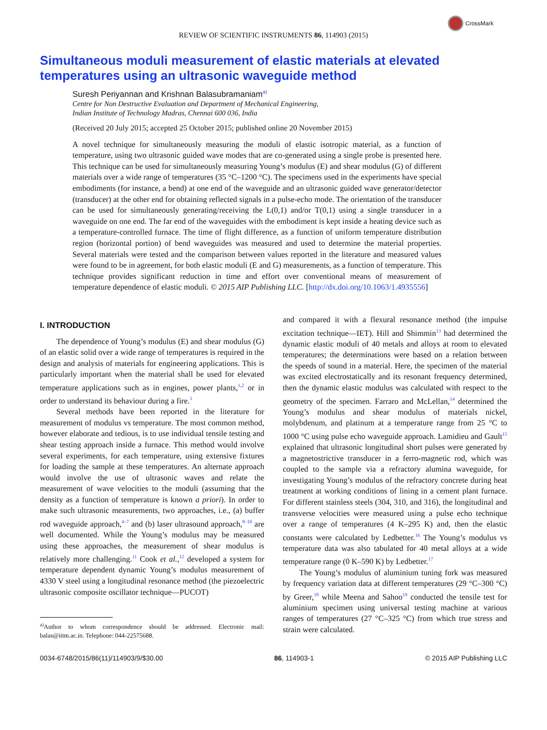CrossMark
REVIEW OF SCIENTIFIC INSTRUMENTS 86, 114903 (2015)
Simultaneous moduli measurement of elastic materials at elevated temperatures using an ultrasonic waveguide method
Suresh Periyannan and Krishnan Balasubramaniam<sup>a)</sup>
Centre for Non Destructive Evaluation and Department of Mechanical Engineering,
Indian Institute of Technology Madras, Chennai 600 036, India
(Received 20 July 2015; accepted 25 October 2015; published online 20 November 2015)
A novel technique for simultaneously measuring the moduli of elastic isotropic material, as a function of temperature, using two ultrasonic guided wave modes that are co-generated using a single probe is presented here. This technique can be used for simultaneously measuring Young’s modulus (E) and shear modulus (G) of different materials over a wide range of temperatures (35 °C–1200 °C). The specimens used in the experiments have special embodiments (for instance, a bend) at one end of the waveguide and an ultrasonic guided wave generator/detector (transducer) at the other end for obtaining reflected signals in a pulse-echo mode. The orientation of the transducer can be used for simultaneously generating/receiving the L(0,1) and/or T(0,1) using a single transducer in a waveguide on one end. The far end of the waveguides with the embodiment is kept inside a heating device such as a temperature-controlled furnace. The time of flight difference, as a function of uniform temperature distribution region (horizontal portion) of bend waveguides was measured and used to determine the material properties. Several materials were tested and the comparison between values reported in the literature and measured values were found to be in agreement, for both elastic moduli (E and G) measurements, as a function of temperature. This technique provides significant reduction in time and effort over conventional means of measurement of temperature dependence of elastic moduli. © 2015 AIP Publishing LLC. [http://dx.doi.org/10.1063/1.4935556]
I. INTRODUCTION
The dependence of Young’s modulus (E) and shear modulus (G) of an elastic solid over a wide range of temperatures is required in the design and analysis of materials for engineering applications. This is particularly important when the material shall be used for elevated temperature applications such as in engines, power plants,<sup>1,2</sup> or in order to understand its behaviour during a fire.<sup>3</sup>
Several methods have been reported in the literature for measurement of modulus vs temperature. The most common method, however elaborate and tedious, is to use individual tensile testing and shear testing approach inside a furnace. This method would involve several experiments, for each temperature, using extensive fixtures for loading the sample at these temperatures. An alternate approach would involve the use of ultrasonic waves and relate the measurement of wave velocities to the moduli (assuming that the density as a function of temperature is known a priori). In order to make such ultrasonic measurements, two approaches, i.e., (a) buffer rod waveguide approach,<sup>4–7</sup> and (b) laser ultrasound approach,<sup>8–10</sup> are well documented. While the Young’s modulus may be measured using these approaches, the measurement of shear modulus is relatively more challenging.<sup>11</sup> Cook et al.,<sup>12</sup> developed a system for temperature dependent dynamic Young’s modulus measurement of 4330 V steel using a longitudinal resonance method (the piezoelectric ultrasonic composite oscillator technique—PUCOT)
<sup>a)</sup> Author to whom correspondence should be addressed. Electronic mail: balas@iitm.ac.in. Telephone: 044-22575688.
and compared it with a flexural resonance method (the impulse excitation technique—IET). Hill and Shimmin<sup>13</sup> had determined the dynamic elastic moduli of 40 metals and alloys at room to elevated temperatures; the determinations were based on a relation between the speeds of sound in a material. Here, the specimen of the material was excited electrostatically and its resonant frequency determined, then the dynamic elastic modulus was calculated with respect to the geometry of the specimen. Farraro and McLellan,<sup>14</sup> determined the Young’s modulus and shear modulus of materials nickel, molybdenum, and platinum at a temperature range from 25 °C to 1000 °C using pulse echo waveguide approach. Lamidieu and Gault<sup>15</sup> explained that ultrasonic longitudinal short pulses were generated by a magnetostrictive transducer in a ferro-magnetic rod, which was coupled to the sample via a refractory alumina waveguide, for investigating Young’s modulus of the refractory concrete during heat treatment at working conditions of lining in a cement plant furnace. For different stainless steels (304, 310, and 316), the longitudinal and transverse velocities were measured using a pulse echo technique over a range of temperatures (4 K–295 K) and, then the elastic constants were calculated by Ledbetter.<sup>16</sup> The Young’s modulus vs temperature data was also tabulated for 40 metal alloys at a wide temperature range (0 K–590 K) by Ledbetter.<sup>17</sup>
The Young’s modulus of aluminium tuning fork was measured by frequency variation data at different temperatures (29 °C–300 °C) by Greer,<sup>18</sup> while Meena and Sahoo<sup>19</sup> conducted the tensile test for aluminium specimen using universal testing machine at various ranges of temperatures (27 °C–325 °C) from which true stress and strain were calculated.
0034-6748/2015/86(11)/114903/9/$30.00 86, 114903-1 © 2015 AIP Publishing LLC